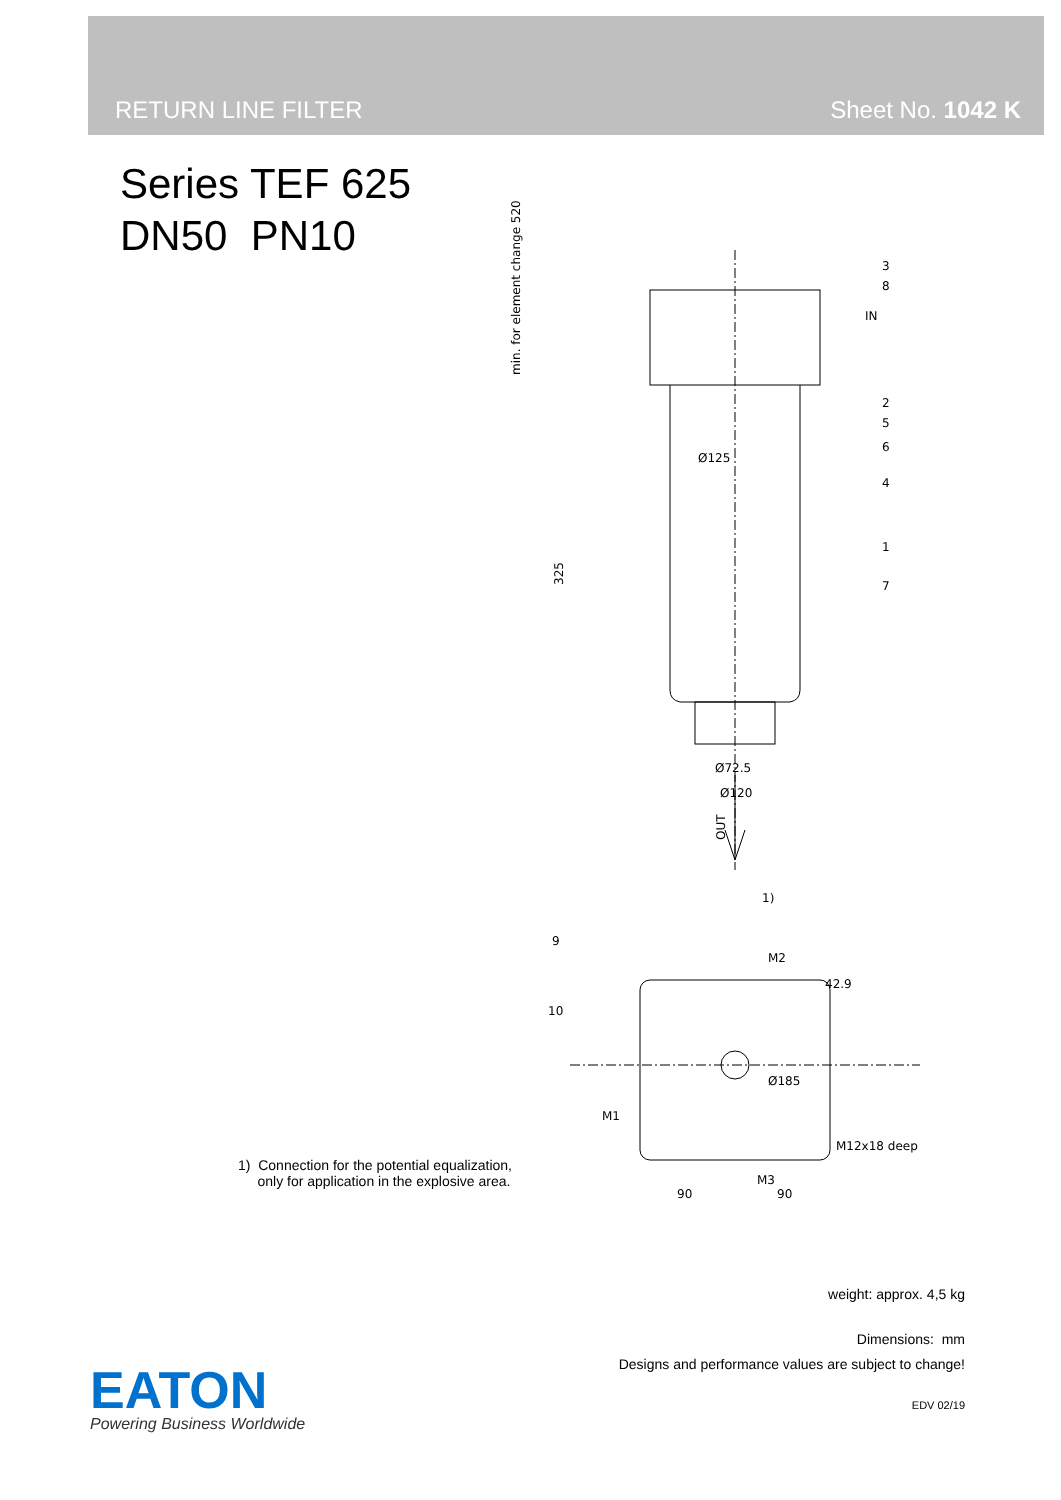RETURN LINE FILTER Sheet No. 1042 K
Series TEF 625
DN50 PN10
3
8
IN
2
5
6
4
1
7
Ø125
Ø72.5
Ø120
325
min. for element change 520
OUT
1)
9
M2
10
42.9
M1
Ø185
M12x18 deep
M3
90
90
1) Connection for the potential equalization,
only for application in the explosive area.
weight: approx. 4,5 kg
Dimensions: mm
Designs and performance values are subject to change!
EDV 02/19
EATON
Powering Business Worldwide